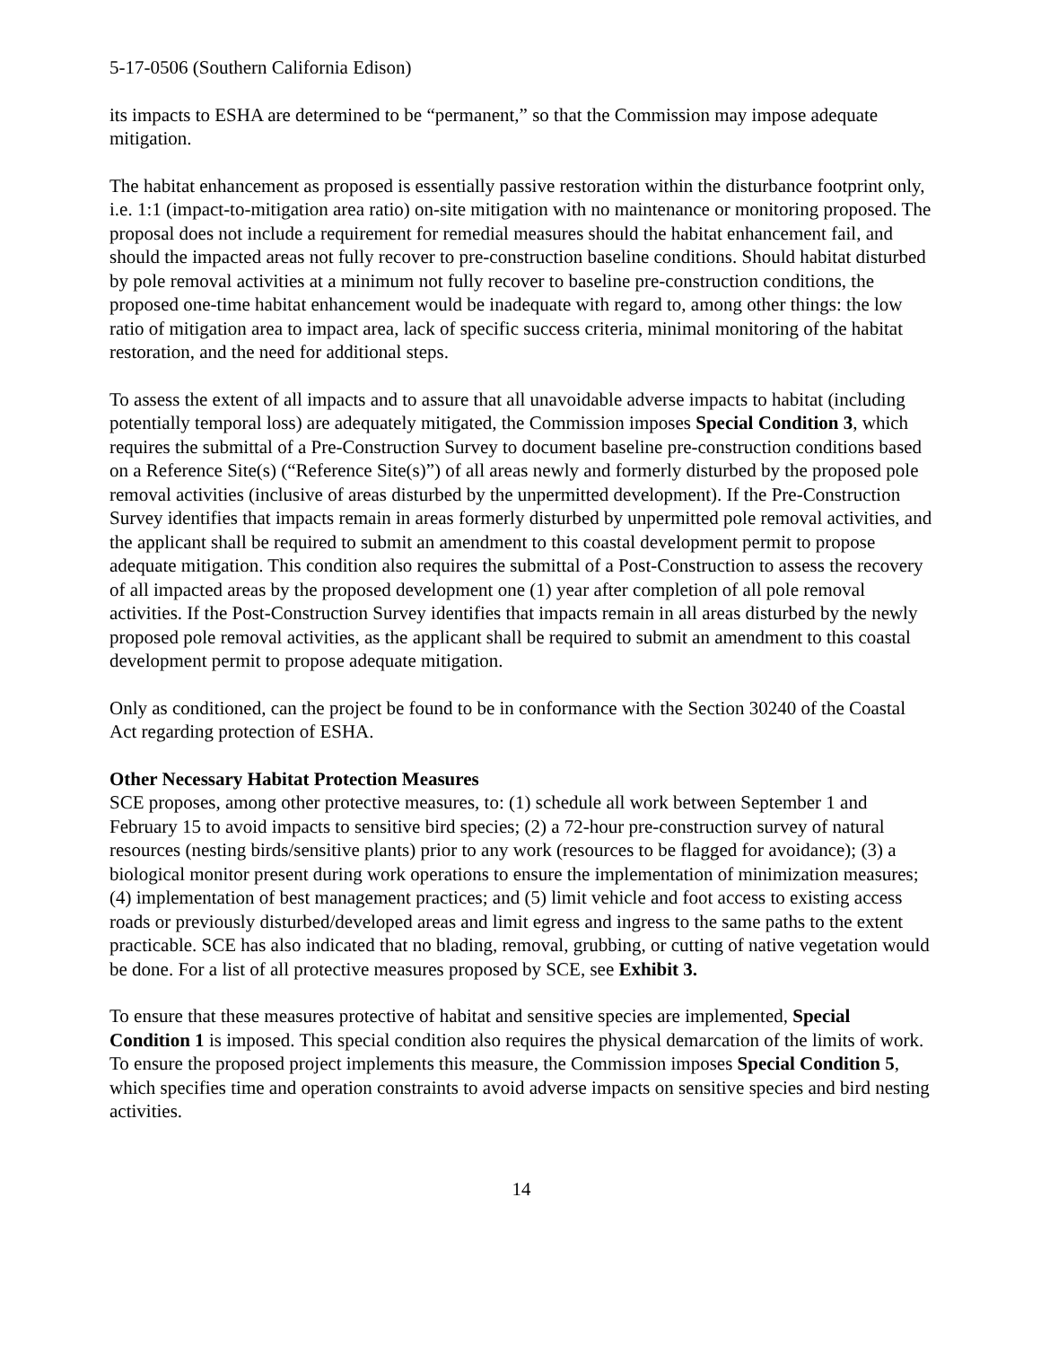5-17-0506 (Southern California Edison)
its impacts to ESHA are determined to be “permanent,” so that the Commission may impose adequate mitigation.
The habitat enhancement as proposed is essentially passive restoration within the disturbance footprint only, i.e. 1:1 (impact-to-mitigation area ratio) on-site mitigation with no maintenance or monitoring proposed. The proposal does not include a requirement for remedial measures should the habitat enhancement fail, and should the impacted areas not fully recover to pre-construction baseline conditions. Should habitat disturbed by pole removal activities at a minimum not fully recover to baseline pre-construction conditions, the proposed one-time habitat enhancement would be inadequate with regard to, among other things: the low ratio of mitigation area to impact area, lack of specific success criteria, minimal monitoring of the habitat restoration, and the need for additional steps.
To assess the extent of all impacts and to assure that all unavoidable adverse impacts to habitat (including potentially temporal loss) are adequately mitigated, the Commission imposes Special Condition 3, which requires the submittal of a Pre-Construction Survey to document baseline pre-construction conditions based on a Reference Site(s) (“Reference Site(s)”) of all areas newly and formerly disturbed by the proposed pole removal activities (inclusive of areas disturbed by the unpermitted development). If the Pre-Construction Survey identifies that impacts remain in areas formerly disturbed by unpermitted pole removal activities, and the applicant shall be required to submit an amendment to this coastal development permit to propose adequate mitigation. This condition also requires the submittal of a Post-Construction to assess the recovery of all impacted areas by the proposed development one (1) year after completion of all pole removal activities. If the Post-Construction Survey identifies that impacts remain in all areas disturbed by the newly proposed pole removal activities, as the applicant shall be required to submit an amendment to this coastal development permit to propose adequate mitigation.
Only as conditioned, can the project be found to be in conformance with the Section 30240 of the Coastal Act regarding protection of ESHA.
Other Necessary Habitat Protection Measures
SCE proposes, among other protective measures, to: (1) schedule all work between September 1 and February 15 to avoid impacts to sensitive bird species; (2) a 72-hour pre-construction survey of natural resources (nesting birds/sensitive plants) prior to any work (resources to be flagged for avoidance); (3) a biological monitor present during work operations to ensure the implementation of minimization measures; (4) implementation of best management practices; and (5) limit vehicle and foot access to existing access roads or previously disturbed/developed areas and limit egress and ingress to the same paths to the extent practicable. SCE has also indicated that no blading, removal, grubbing, or cutting of native vegetation would be done. For a list of all protective measures proposed by SCE, see Exhibit 3.
To ensure that these measures protective of habitat and sensitive species are implemented, Special Condition 1 is imposed. This special condition also requires the physical demarcation of the limits of work. To ensure the proposed project implements this measure, the Commission imposes Special Condition 5, which specifies time and operation constraints to avoid adverse impacts on sensitive species and bird nesting activities.
14